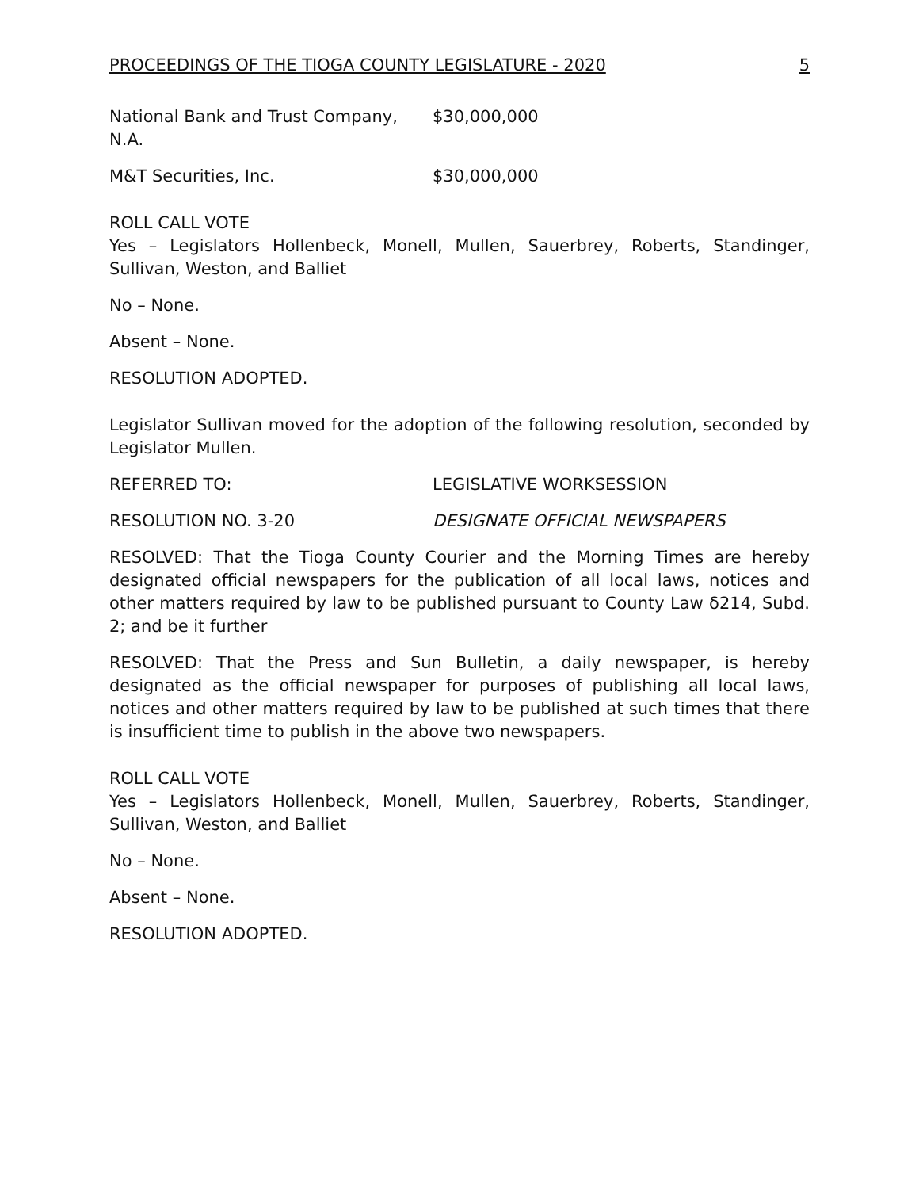PROCEEDINGS OF THE TIOGA COUNTY LEGISLATURE - 2020 5
National Bank and Trust Company, N.A. $30,000,000
M&T Securities, Inc. $30,000,000
ROLL CALL VOTE
Yes – Legislators Hollenbeck, Monell, Mullen, Sauerbrey, Roberts, Standinger, Sullivan, Weston, and Balliet
No – None.
Absent – None.
RESOLUTION ADOPTED.
Legislator Sullivan moved for the adoption of the following resolution, seconded by Legislator Mullen.
REFERRED TO: LEGISLATIVE WORKSESSION
RESOLUTION NO. 3-20 DESIGNATE OFFICIAL NEWSPAPERS
RESOLVED: That the Tioga County Courier and the Morning Times are hereby designated official newspapers for the publication of all local laws, notices and other matters required by law to be published pursuant to County Law δ214, Subd. 2; and be it further
RESOLVED: That the Press and Sun Bulletin, a daily newspaper, is hereby designated as the official newspaper for purposes of publishing all local laws, notices and other matters required by law to be published at such times that there is insufficient time to publish in the above two newspapers.
ROLL CALL VOTE
Yes – Legislators Hollenbeck, Monell, Mullen, Sauerbrey, Roberts, Standinger, Sullivan, Weston, and Balliet
No – None.
Absent – None.
RESOLUTION ADOPTED.